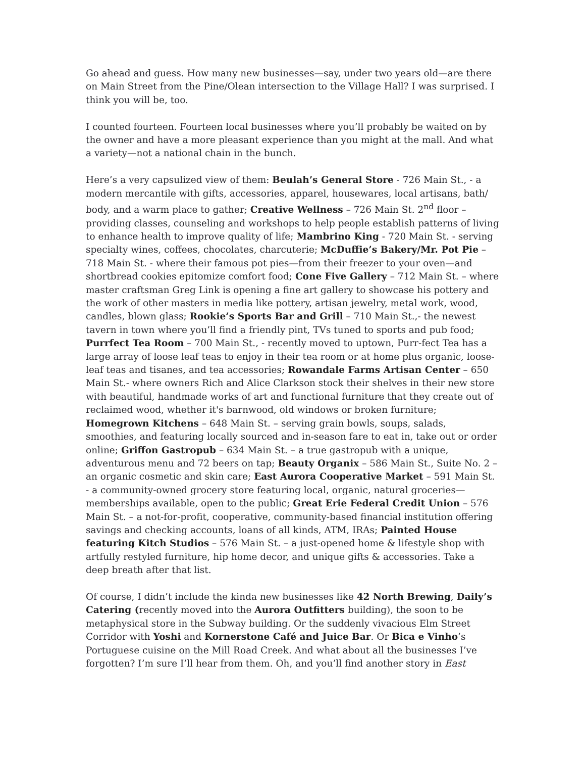Go ahead and guess. How many new businesses—say, under two years old—are there on Main Street from the Pine/Olean intersection to the Village Hall? I was surprised. I think you will be, too.
I counted fourteen. Fourteen local businesses where you’ll probably be waited on by the owner and have a more pleasant experience than you might at the mall. And what a variety—not a national chain in the bunch.
Here’s a very capsulized view of them: Beulah’s General Store - 726 Main St., - a modern mercantile with gifts, accessories, apparel, housewares, local artisans, bath/ body, and a warm place to gather; Creative Wellness – 726 Main St. 2<sup>nd</sup> floor – providing classes, counseling and workshops to help people establish patterns of living to enhance health to improve quality of life; Mambrino King - 720 Main St. - serving specialty wines, coffees, chocolates, charcuterie; McDuffie’s Bakery/Mr. Pot Pie – 718 Main St. - where their famous pot pies—from their freezer to your oven—and shortbread cookies epitomize comfort food; Cone Five Gallery – 712 Main St. – where master craftsman Greg Link is opening a fine art gallery to showcase his pottery and the work of other masters in media like pottery, artisan jewelry, metal work, wood, candles, blown glass; Rookie’s Sports Bar and Grill – 710 Main St.,- the newest tavern in town where you’ll find a friendly pint, TVs tuned to sports and pub food; Purrfect Tea Room – 700 Main St., - recently moved to uptown, Purr-fect Tea has a large array of loose leaf teas to enjoy in their tea room or at home plus organic, loose-leaf teas and tisanes, and tea accessories; Rowandale Farms Artisan Center – 650 Main St.- where owners Rich and Alice Clarkson stock their shelves in their new store with beautiful, handmade works of art and functional furniture that they create out of reclaimed wood, whether it's barnwood, old windows or broken furniture; Homegrown Kitchens – 648 Main St. – serving grain bowls, soups, salads, smoothies, and featuring locally sourced and in-season fare to eat in, take out or order online; Griffon Gastropub – 634 Main St. – a true gastropub with a unique, adventurous menu and 72 beers on tap; Beauty Organix – 586 Main St., Suite No. 2 – an organic cosmetic and skin care; East Aurora Cooperative Market – 591 Main St. - a community-owned grocery store featuring local, organic, natural groceries—memberships available, open to the public; Great Erie Federal Credit Union – 576 Main St. – a not-for-profit, cooperative, community-based financial institution offering savings and checking accounts, loans of all kinds, ATM, IRAs; Painted House featuring Kitch Studios – 576 Main St. – a just-opened home & lifestyle shop with artfully restyled furniture, hip home decor, and unique gifts & accessories. Take a deep breath after that list.
Of course, I didn’t include the kinda new businesses like 42 North Brewing, Daily’s Catering (recently moved into the Aurora Outfitters building), the soon to be metaphysical store in the Subway building. Or the suddenly vivacious Elm Street Corridor with Yoshi and Kornerstone Café and Juice Bar. Or Bica e Vinho’s Portuguese cuisine on the Mill Road Creek. And what about all the businesses I’ve forgotten? I’m sure I’ll hear from them. Oh, and you’ll find another story in East